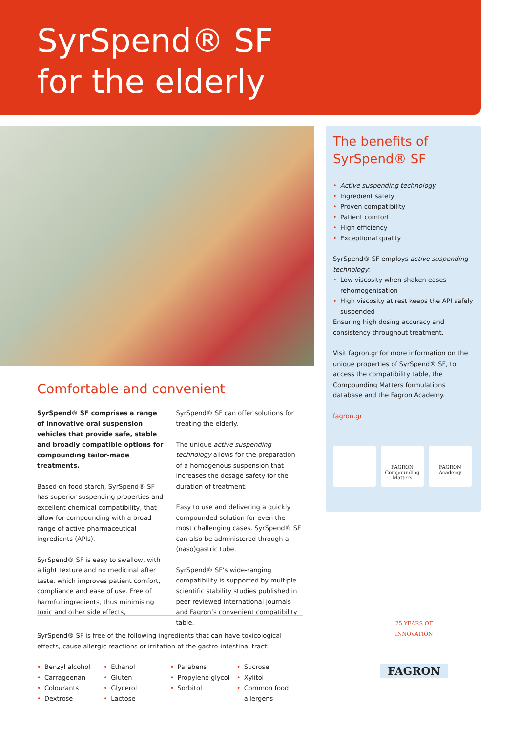SyrSpend® SF
for the elderly
The benefits of
SyrSpend® SF
• Active suspending technology
• Ingredient safety
• Proven compatibility
• Patient comfort
• High efficiency
• Exceptional quality
SyrSpend® SF employs active suspending technology:
• Low viscosity when shaken eases rehomogenisation
• High viscosity at rest keeps the API safely suspended
Ensuring high dosing accuracy and consistency throughout treatment.
Visit fagron.gr for more information on the unique properties of SyrSpend® SF, to access the compatibility table, the Compounding Matters formulations database and the Fagron Academy.
fagron.gr
FAGRON
Compounding
Matters
FAGRON
Academy
Comfortable and convenient
SyrSpend® SF comprises a range of innovative oral suspension vehicles that provide safe, stable and broadly compatible options for compounding tailor-made treatments.
Based on food starch, SyrSpend® SF has superior suspending properties and excellent chemical compatibility, that allow for compounding with a broad range of active pharmaceutical ingredients (APIs).
SyrSpend® SF is easy to swallow, with a light texture and no medicinal after taste, which improves patient comfort, compliance and ease of use. Free of harmful ingredients, thus minimising toxic and other side effects, SyrSpend® SF can offer solutions for treating the elderly.
The unique active suspending technology allows for the preparation of a homogenous suspension that increases the dosage safety for the duration of treatment.
Easy to use and delivering a quickly compounded solution for even the most challenging cases. SyrSpend® SF can also be administered through a (naso)gastric tube.
SyrSpend® SF’s wide-ranging compatibility is supported by multiple scientific stability studies published in peer reviewed international journals and Fagron’s convenient compatibility table.
SyrSpend® SF is free of the following ingredients that can have toxicological effects, cause allergic reactions or irritation of the gastro-intestinal tract:
• Benzyl alcohol
• Carrageenan
• Colourants
• Dextrose
• Ethanol
• Gluten
• Glycerol
• Lactose
• Parabens
• Propylene glycol
• Sorbitol
• Sucrose
• Xylitol
• Common food allergens
25 YEARS OF INNOVATION
FAGRON